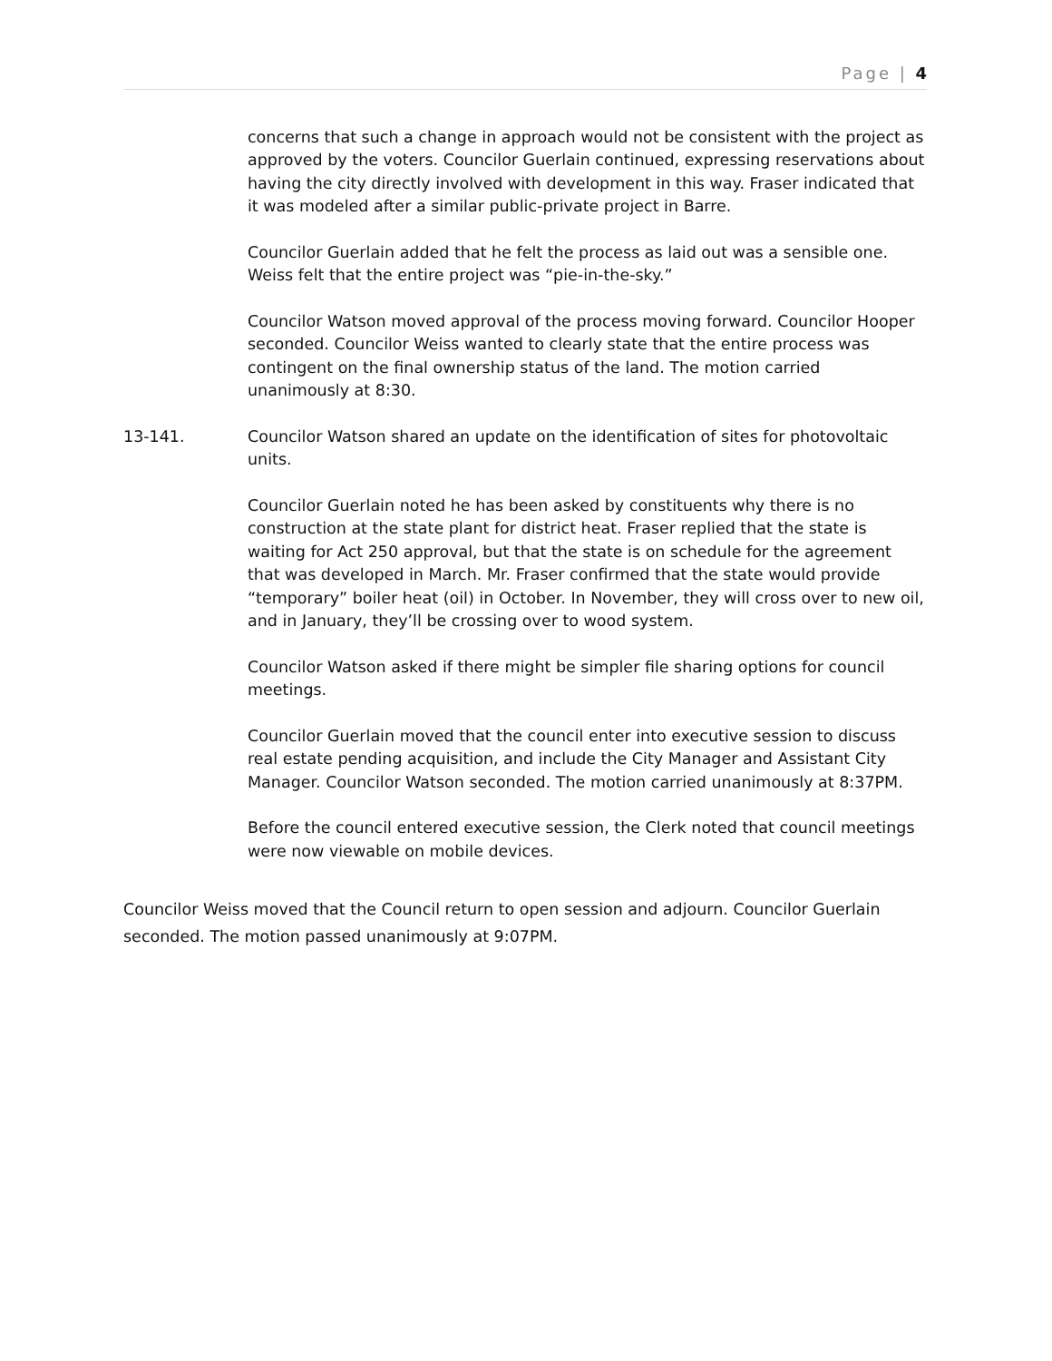Page | 4
concerns that such a change in approach would not be consistent with the project as approved by the voters. Councilor Guerlain continued, expressing reservations about having the city directly involved with development in this way. Fraser indicated that it was modeled after a similar public-private project in Barre.
Councilor Guerlain added that he felt the process as laid out was a sensible one. Weiss felt that the entire project was “pie-in-the-sky.”
Councilor Watson moved approval of the process moving forward. Councilor Hooper seconded. Councilor Weiss wanted to clearly state that the entire process was contingent on the final ownership status of the land. The motion carried unanimously at 8:30.
13-141. Councilor Watson shared an update on the identification of sites for photovoltaic units.
Councilor Guerlain noted he has been asked by constituents why there is no construction at the state plant for district heat. Fraser replied that the state is waiting for Act 250 approval, but that the state is on schedule for the agreement that was developed in March. Mr. Fraser confirmed that the state would provide “temporary” boiler heat (oil) in October. In November, they will cross over to new oil, and in January, they’ll be crossing over to wood system.
Councilor Watson asked if there might be simpler file sharing options for council meetings.
Councilor Guerlain moved that the council enter into executive session to discuss real estate pending acquisition, and include the City Manager and Assistant City Manager. Councilor Watson seconded. The motion carried unanimously at 8:37PM.
Before the council entered executive session, the Clerk noted that council meetings were now viewable on mobile devices.
Councilor Weiss moved that the Council return to open session and adjourn. Councilor Guerlain seconded. The motion passed unanimously at 9:07PM.